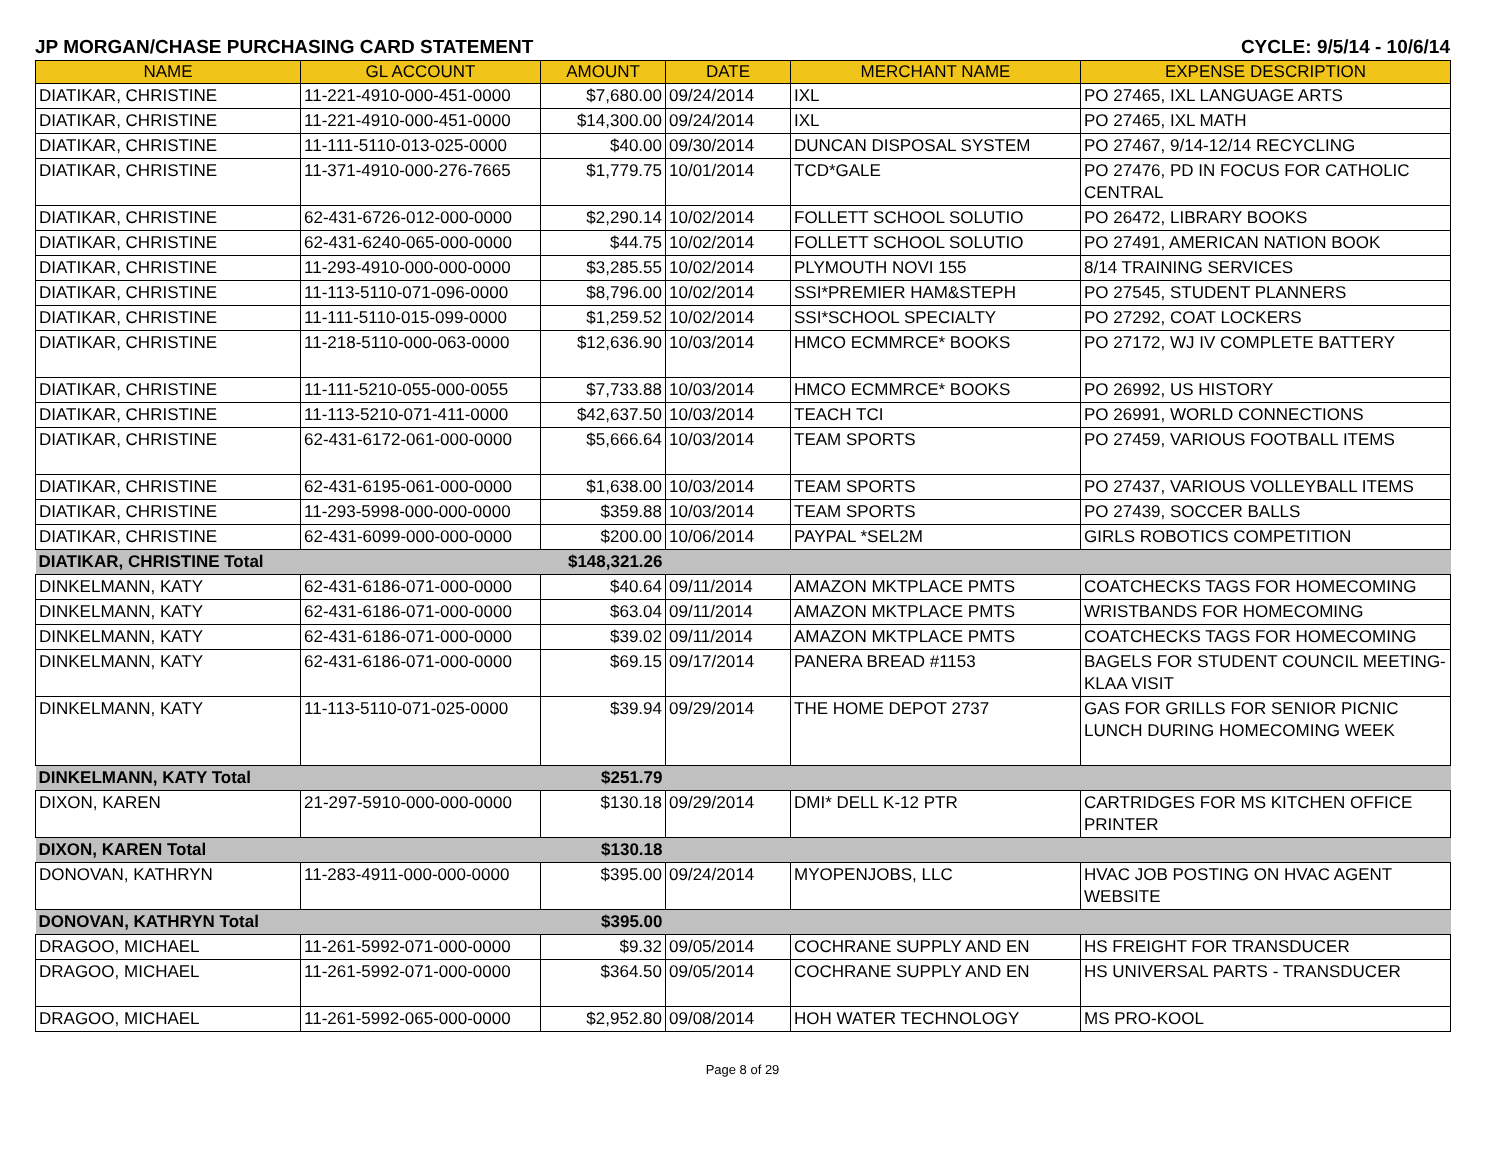JP MORGAN/CHASE PURCHASING CARD STATEMENT CYCLE: 9/5/14 - 10/6/14
| NAME | GL ACCOUNT | AMOUNT | DATE | MERCHANT NAME | EXPENSE DESCRIPTION |
| --- | --- | --- | --- | --- | --- |
| DIATIKAR, CHRISTINE | 11-221-4910-000-451-0000 | $7,680.00 | 09/24/2014 | IXL | PO 27465, IXL LANGUAGE ARTS |
| DIATIKAR, CHRISTINE | 11-221-4910-000-451-0000 | $14,300.00 | 09/24/2014 | IXL | PO 27465, IXL MATH |
| DIATIKAR, CHRISTINE | 11-111-5110-013-025-0000 | $40.00 | 09/30/2014 | DUNCAN DISPOSAL SYSTEM | PO 27467, 9/14-12/14 RECYCLING |
| DIATIKAR, CHRISTINE | 11-371-4910-000-276-7665 | $1,779.75 | 10/01/2014 | TCD*GALE | PO 27476, PD IN FOCUS FOR CATHOLIC CENTRAL |
| DIATIKAR, CHRISTINE | 62-431-6726-012-000-0000 | $2,290.14 | 10/02/2014 | FOLLETT SCHOOL SOLUTIO | PO 26472, LIBRARY BOOKS |
| DIATIKAR, CHRISTINE | 62-431-6240-065-000-0000 | $44.75 | 10/02/2014 | FOLLETT SCHOOL SOLUTIO | PO 27491, AMERICAN NATION BOOK |
| DIATIKAR, CHRISTINE | 11-293-4910-000-000-0000 | $3,285.55 | 10/02/2014 | PLYMOUTH NOVI 155 | 8/14 TRAINING SERVICES |
| DIATIKAR, CHRISTINE | 11-113-5110-071-096-0000 | $8,796.00 | 10/02/2014 | SSI*PREMIER HAM&STEPH | PO 27545, STUDENT PLANNERS |
| DIATIKAR, CHRISTINE | 11-111-5110-015-099-0000 | $1,259.52 | 10/02/2014 | SSI*SCHOOL SPECIALTY | PO 27292, COAT LOCKERS |
| DIATIKAR, CHRISTINE | 11-218-5110-000-063-0000 | $12,636.90 | 10/03/2014 | HMCO ECMMRCE* BOOKS | PO 27172, WJ IV COMPLETE BATTERY |
| DIATIKAR, CHRISTINE | 11-111-5210-055-000-0055 | $7,733.88 | 10/03/2014 | HMCO ECMMRCE* BOOKS | PO 26992, US HISTORY |
| DIATIKAR, CHRISTINE | 11-113-5210-071-411-0000 | $42,637.50 | 10/03/2014 | TEACH TCI | PO 26991, WORLD CONNECTIONS |
| DIATIKAR, CHRISTINE | 62-431-6172-061-000-0000 | $5,666.64 | 10/03/2014 | TEAM SPORTS | PO 27459, VARIOUS FOOTBALL ITEMS |
| DIATIKAR, CHRISTINE | 62-431-6195-061-000-0000 | $1,638.00 | 10/03/2014 | TEAM SPORTS | PO 27437, VARIOUS VOLLEYBALL ITEMS |
| DIATIKAR, CHRISTINE | 11-293-5998-000-000-0000 | $359.88 | 10/03/2014 | TEAM SPORTS | PO 27439, SOCCER BALLS |
| DIATIKAR, CHRISTINE | 62-431-6099-000-000-0000 | $200.00 | 10/06/2014 | PAYPAL *SEL2M | GIRLS ROBOTICS COMPETITION |
| DIATIKAR, CHRISTINE Total | | $148,321.26 | | | |
| DINKELMANN, KATY | 62-431-6186-071-000-0000 | $40.64 | 09/11/2014 | AMAZON MKTPLACE PMTS | COATCHECKS TAGS FOR HOMECOMING |
| DINKELMANN, KATY | 62-431-6186-071-000-0000 | $63.04 | 09/11/2014 | AMAZON MKTPLACE PMTS | WRISTBANDS FOR HOMECOMING |
| DINKELMANN, KATY | 62-431-6186-071-000-0000 | $39.02 | 09/11/2014 | AMAZON MKTPLACE PMTS | COATCHECKS TAGS FOR HOMECOMING |
| DINKELMANN, KATY | 62-431-6186-071-000-0000 | $69.15 | 09/17/2014 | PANERA BREAD #1153 | BAGELS FOR STUDENT COUNCIL MEETING-KLAA VISIT |
| DINKELMANN, KATY | 11-113-5110-071-025-0000 | $39.94 | 09/29/2014 | THE HOME DEPOT 2737 | GAS FOR GRILLS FOR SENIOR PICNIC LUNCH DURING HOMECOMING WEEK |
| DINKELMANN, KATY Total | | $251.79 | | | |
| DIXON, KAREN | 21-297-5910-000-000-0000 | $130.18 | 09/29/2014 | DMI* DELL K-12 PTR | CARTRIDGES FOR MS KITCHEN OFFICE PRINTER |
| DIXON, KAREN Total | | $130.18 | | | |
| DONOVAN, KATHRYN | 11-283-4911-000-000-0000 | $395.00 | 09/24/2014 | MYOPENJOBS, LLC | HVAC JOB POSTING ON HVAC AGENT WEBSITE |
| DONOVAN, KATHRYN Total | | $395.00 | | | |
| DRAGOO, MICHAEL | 11-261-5992-071-000-0000 | $9.32 | 09/05/2014 | COCHRANE SUPPLY AND EN | HS FREIGHT FOR TRANSDUCER |
| DRAGOO, MICHAEL | 11-261-5992-071-000-0000 | $364.50 | 09/05/2014 | COCHRANE SUPPLY AND EN | HS UNIVERSAL PARTS - TRANSDUCER |
| DRAGOO, MICHAEL | 11-261-5992-065-000-0000 | $2,952.80 | 09/08/2014 | HOH WATER TECHNOLOGY | MS PRO-KOOL |
Page 8 of 29